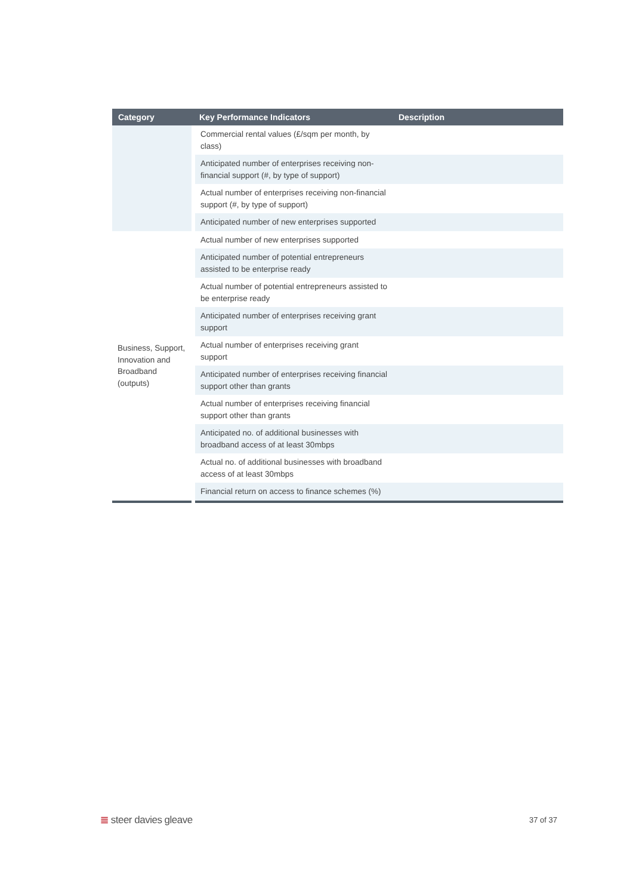| Category | Key Performance Indicators | Description |
| --- | --- | --- |
| | Commercial rental values (£/sqm per month, by class) | |
| | Anticipated number of enterprises receiving non-financial support (#, by type of support) | |
| | Actual number of enterprises receiving non-financial support (#, by type of support) | |
| | Anticipated number of new enterprises supported | |
| Business, Support, Innovation and Broadband (outputs) | Actual number of new enterprises supported | |
| | Anticipated number of potential entrepreneurs assisted to be enterprise ready | |
| | Actual number of potential entrepreneurs assisted to be enterprise ready | |
| | Anticipated number of enterprises receiving grant support | |
| | Actual number of enterprises receiving grant support | |
| | Anticipated number of enterprises receiving financial support other than grants | |
| | Actual number of enterprises receiving financial support other than grants | |
| | Anticipated no. of additional businesses with broadband access of at least 30mbps | |
| | Actual no. of additional businesses with broadband access of at least 30mbps | |
| | Financial return on access to finance schemes (%) | |
≣ steer davies gleave 37 of 37